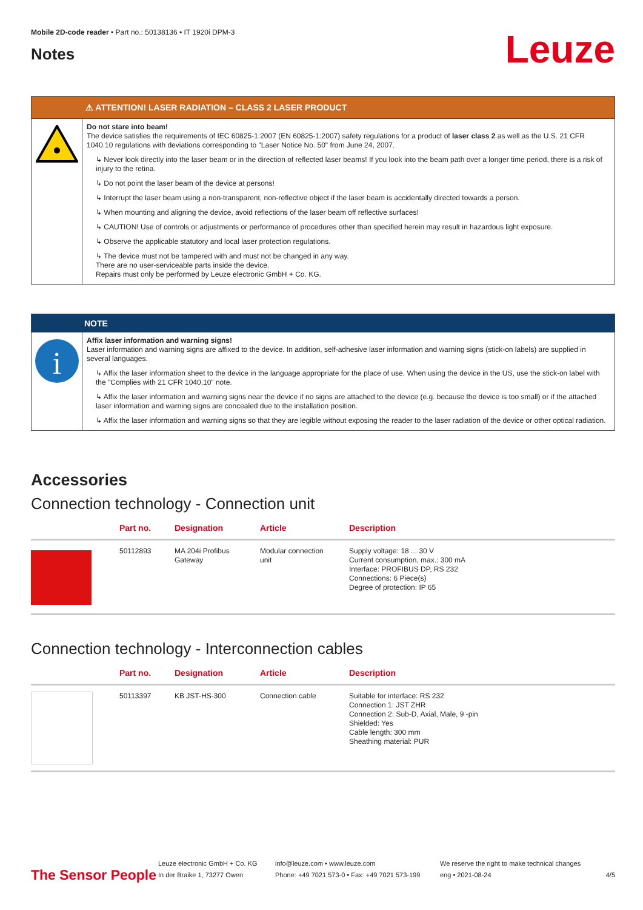Mobile 2D-code reader • Part no.: 50138136 • IT 1920i DPM-3
Notes
Leuze
⚠ ATTENTION! LASER RADIATION – CLASS 2 LASER PRODUCT
Do not stare into beam!
The device satisfies the requirements of IEC 60825-1:2007 (EN 60825-1:2007) safety regulations for a product of laser class 2 as well as the U.S. 21 CFR 1040.10 regulations with deviations corresponding to "Laser Notice No. 50" from June 24, 2007.
↳ Never look directly into the laser beam or in the direction of reflected laser beams! If you look into the beam path over a longer time period, there is a risk of injury to the retina.
↳ Do not point the laser beam of the device at persons!
↳ Interrupt the laser beam using a non-transparent, non-reflective object if the laser beam is accidentally directed towards a person.
↳ When mounting and aligning the device, avoid reflections of the laser beam off reflective surfaces!
↳ CAUTION! Use of controls or adjustments or performance of procedures other than specified herein may result in hazardous light exposure.
↳ Observe the applicable statutory and local laser protection regulations.
↳ The device must not be tampered with and must not be changed in any way.
There are no user-serviceable parts inside the device.
Repairs must only be performed by Leuze electronic GmbH + Co. KG.
NOTE
i
Affix laser information and warning signs!
Laser information and warning signs are affixed to the device. In addition, self-adhesive laser information and warning signs (stick-on labels) are supplied in several languages.
↳ Affix the laser information sheet to the device in the language appropriate for the place of use. When using the device in the US, use the stick-on label with the "Complies with 21 CFR 1040.10" note.
↳ Affix the laser information and warning signs near the device if no signs are attached to the device (e.g. because the device is too small) or if the attached laser information and warning signs are concealed due to the installation position.
↳ Affix the laser information and warning signs so that they are legible without exposing the reader to the laser radiation of the device or other optical radiation.
Accessories
Connection technology - Connection unit
| | Part no. | Designation | Article | Description |
| --- | --- | --- | --- | --- |
| | 50112893 | MA 204i Profibus Gateway | Modular connection unit | Supply voltage: 18 ... 30 V Current consumption, max.: 300 mA Interface: PROFIBUS DP, RS 232 Connections: 6 Piece(s) Degree of protection: IP 65 |
Connection technology - Interconnection cables
| | Part no. | Designation | Article | Description |
| --- | --- | --- | --- | --- |
| | 50113397 | KB JST-HS-300 | Connection cable | Suitable for interface: RS 232 Connection 1: JST ZHR Connection 2: Sub-D, Axial, Male, 9 -pin Shielded: Yes Cable length: 300 mm Sheathing material: PUR |
The Sensor People
Leuze electronic GmbH + Co. KG
In der Braike 1, 73277 Owen
info@leuze.com • www.leuze.com
Phone: +49 7021 573-0 • Fax: +49 7021 573-199
We reserve the right to make technical changes
eng • 2021-08-24
4/5